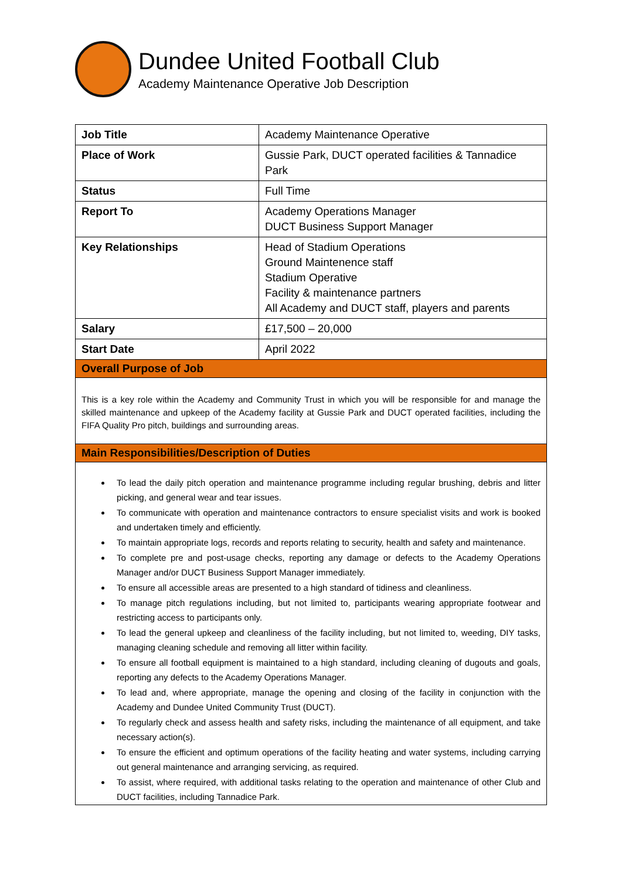Dundee United Football Club
Academy Maintenance Operative Job Description
| Job Title | Academy Maintenance Operative |
| Place of Work | Gussie Park, DUCT operated facilities & Tannadice Park |
| Status | Full Time |
| Report To | Academy Operations Manager DUCT Business Support Manager |
| Key Relationships | Head of Stadium Operations Ground Maintenence staff Stadium Operative Facility & maintenance partners All Academy and DUCT staff, players and parents |
| Salary | £17,500 – 20,000 |
| Start Date | April 2022 |
| Overall Purpose of Job | |
| This is a key role within the Academy and Community Trust in which you will be responsible for and manage the skilled maintenance and upkeep of the Academy facility at Gussie Park and DUCT operated facilities, including the FIFA Quality Pro pitch, buildings and surrounding areas. | |
| Main Responsibilities/Description of Duties | |
| To lead the daily pitch operation and maintenance programme including regular brushing, debris and litter picking, and general wear and tear issues. To communicate with operation and maintenance contractors to ensure specialist visits and work is booked and undertaken timely and efficiently. To maintain appropriate logs, records and reports relating to security, health and safety and maintenance. To complete pre and post-usage checks, reporting any damage or defects to the Academy Operations Manager and/or DUCT Business Support Manager immediately. To ensure all accessible areas are presented to a high standard of tidiness and cleanliness. To manage pitch regulations including, but not limited to, participants wearing appropriate footwear and restricting access to participants only. To lead the general upkeep and cleanliness of the facility including, but not limited to, weeding, DIY tasks, managing cleaning schedule and removing all litter within facility. To ensure all football equipment is maintained to a high standard, including cleaning of dugouts and goals, reporting any defects to the Academy Operations Manager. To lead and, where appropriate, manage the opening and closing of the facility in conjunction with the Academy and Dundee United Community Trust (DUCT). To regularly check and assess health and safety risks, including the maintenance of all equipment, and take necessary action(s). To ensure the efficient and optimum operations of the facility heating and water systems, including carrying out general maintenance and arranging servicing, as required. To assist, where required, with additional tasks relating to the operation and maintenance of other Club and DUCT facilities, including Tannadice Park. | |